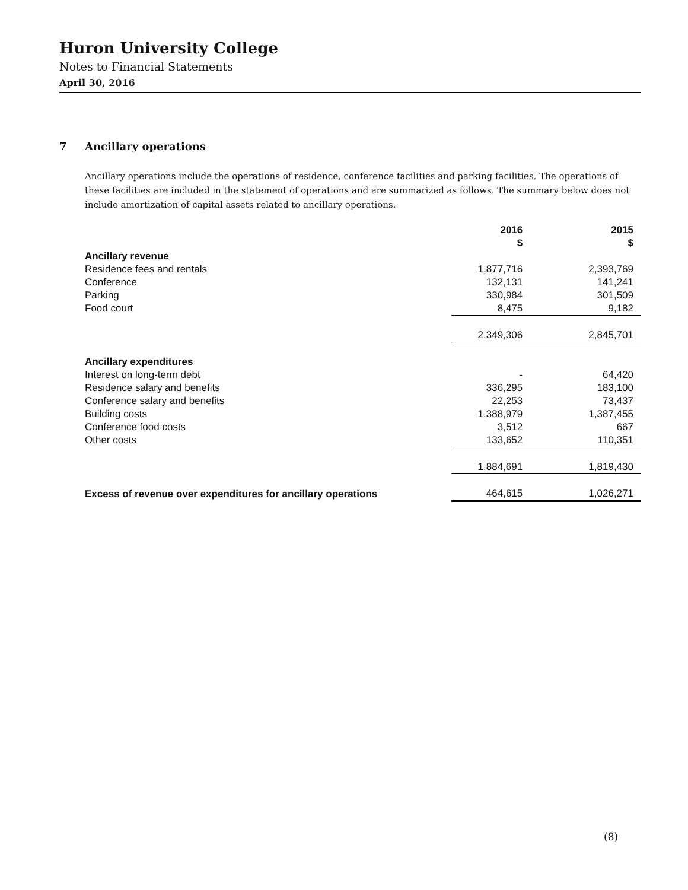Huron University College
Notes to Financial Statements
April 30, 2016
7 Ancillary operations
Ancillary operations include the operations of residence, conference facilities and parking facilities. The operations of these facilities are included in the statement of operations and are summarized as follows. The summary below does not include amortization of capital assets related to ancillary operations.
| | 2016 $ | 2015 $ |
| --- | --- | --- |
| Ancillary revenue | | |
| Residence fees and rentals | 1,877,716 | 2,393,769 |
| Conference | 132,131 | 141,241 |
| Parking | 330,984 | 301,509 |
| Food court | 8,475 | 9,182 |
| | 2,349,306 | 2,845,701 |
| Ancillary expenditures | | |
| Interest on long-term debt | - | 64,420 |
| Residence salary and benefits | 336,295 | 183,100 |
| Conference salary and benefits | 22,253 | 73,437 |
| Building costs | 1,388,979 | 1,387,455 |
| Conference food costs | 3,512 | 667 |
| Other costs | 133,652 | 110,351 |
| | 1,884,691 | 1,819,430 |
| Excess of revenue over expenditures for ancillary operations | 464,615 | 1,026,271 |
(8)